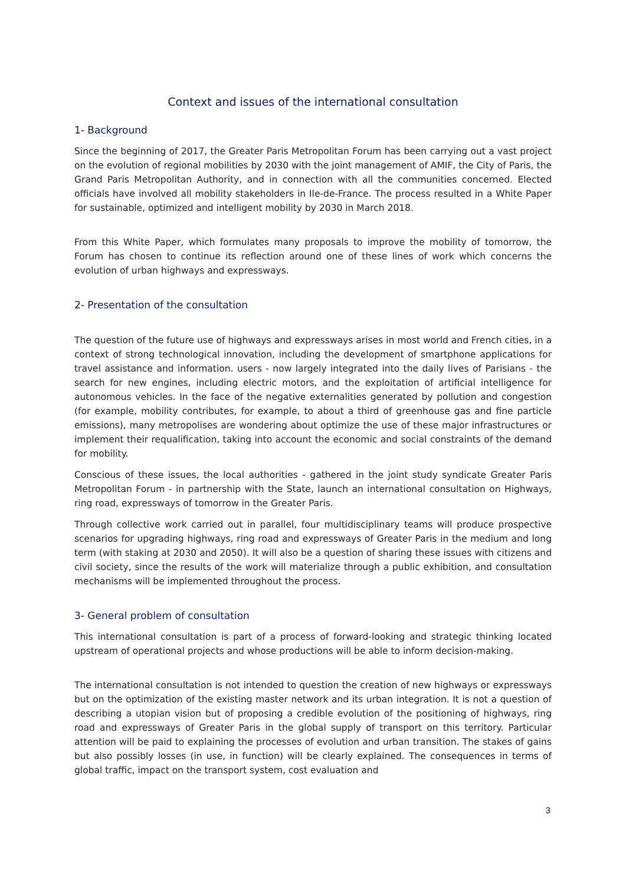Context and issues of the international consultation
1- Background
Since the beginning of 2017, the Greater Paris Metropolitan Forum has been carrying out a vast project on the evolution of regional mobilities by 2030 with the joint management of AMIF, the City of Paris, the Grand Paris Metropolitan Authority, and in connection with all the communities concerned. Elected officials have involved all mobility stakeholders in Ile-de-France. The process resulted in a White Paper for sustainable, optimized and intelligent mobility by 2030 in March 2018.
From this White Paper, which formulates many proposals to improve the mobility of tomorrow, the Forum has chosen to continue its reflection around one of these lines of work which concerns the evolution of urban highways and expressways.
2- Presentation of the consultation
The question of the future use of highways and expressways arises in most world and French cities, in a context of strong technological innovation, including the development of smartphone applications for travel assistance and information. users - now largely integrated into the daily lives of Parisians - the search for new engines, including electric motors, and the exploitation of artificial intelligence for autonomous vehicles. In the face of the negative externalities generated by pollution and congestion (for example, mobility contributes, for example, to about a third of greenhouse gas and fine particle emissions), many metropolises are wondering about optimize the use of these major infrastructures or implement their requalification, taking into account the economic and social constraints of the demand for mobility.
Conscious of these issues, the local authorities - gathered in the joint study syndicate Greater Paris Metropolitan Forum - in partnership with the State, launch an international consultation on Highways, ring road, expressways of tomorrow in the Greater Paris.
Through collective work carried out in parallel, four multidisciplinary teams will produce prospective scenarios for upgrading highways, ring road and expressways of Greater Paris in the medium and long term (with staking at 2030 and 2050). It will also be a question of sharing these issues with citizens and civil society, since the results of the work will materialize through a public exhibition, and consultation mechanisms will be implemented throughout the process.
3- General problem of consultation
This international consultation is part of a process of forward-looking and strategic thinking located upstream of operational projects and whose productions will be able to inform decision-making.
The international consultation is not intended to question the creation of new highways or expressways but on the optimization of the existing master network and its urban integration. It is not a question of describing a utopian vision but of proposing a credible evolution of the positioning of highways, ring road and expressways of Greater Paris in the global supply of transport on this territory. Particular attention will be paid to explaining the processes of evolution and urban transition. The stakes of gains but also possibly losses (in use, in function) will be clearly explained. The consequences in terms of global traffic, impact on the transport system, cost evaluation and
3